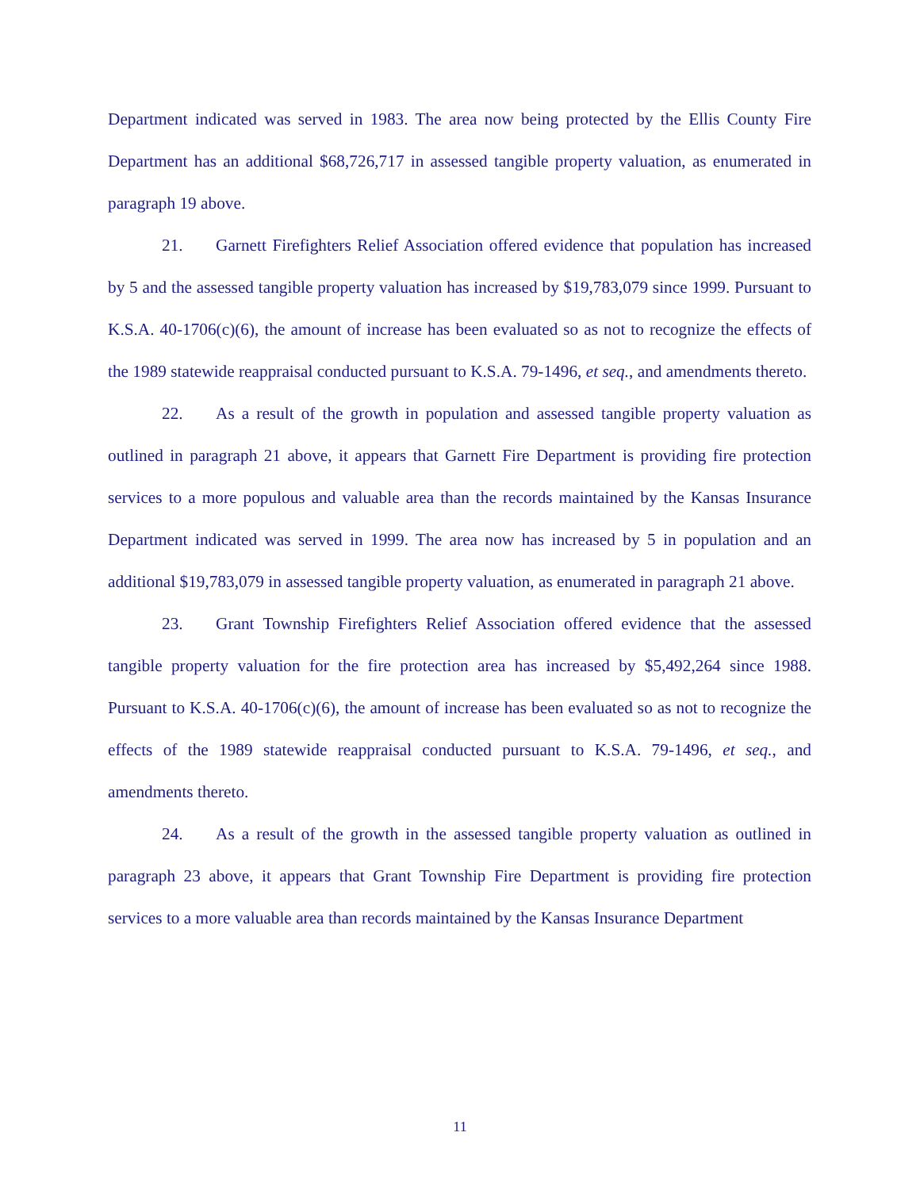Department indicated was served in 1983. The area now being protected by the Ellis County Fire Department has an additional $68,726,717 in assessed tangible property valuation, as enumerated in paragraph 19 above.
21. Garnett Firefighters Relief Association offered evidence that population has increased by 5 and the assessed tangible property valuation has increased by $19,783,079 since 1999. Pursuant to K.S.A. 40-1706(c)(6), the amount of increase has been evaluated so as not to recognize the effects of the 1989 statewide reappraisal conducted pursuant to K.S.A. 79-1496, et seq., and amendments thereto.
22. As a result of the growth in population and assessed tangible property valuation as outlined in paragraph 21 above, it appears that Garnett Fire Department is providing fire protection services to a more populous and valuable area than the records maintained by the Kansas Insurance Department indicated was served in 1999. The area now has increased by 5 in population and an additional $19,783,079 in assessed tangible property valuation, as enumerated in paragraph 21 above.
23. Grant Township Firefighters Relief Association offered evidence that the assessed tangible property valuation for the fire protection area has increased by $5,492,264 since 1988. Pursuant to K.S.A. 40-1706(c)(6), the amount of increase has been evaluated so as not to recognize the effects of the 1989 statewide reappraisal conducted pursuant to K.S.A. 79-1496, et seq., and amendments thereto.
24. As a result of the growth in the assessed tangible property valuation as outlined in paragraph 23 above, it appears that Grant Township Fire Department is providing fire protection services to a more valuable area than records maintained by the Kansas Insurance Department
11